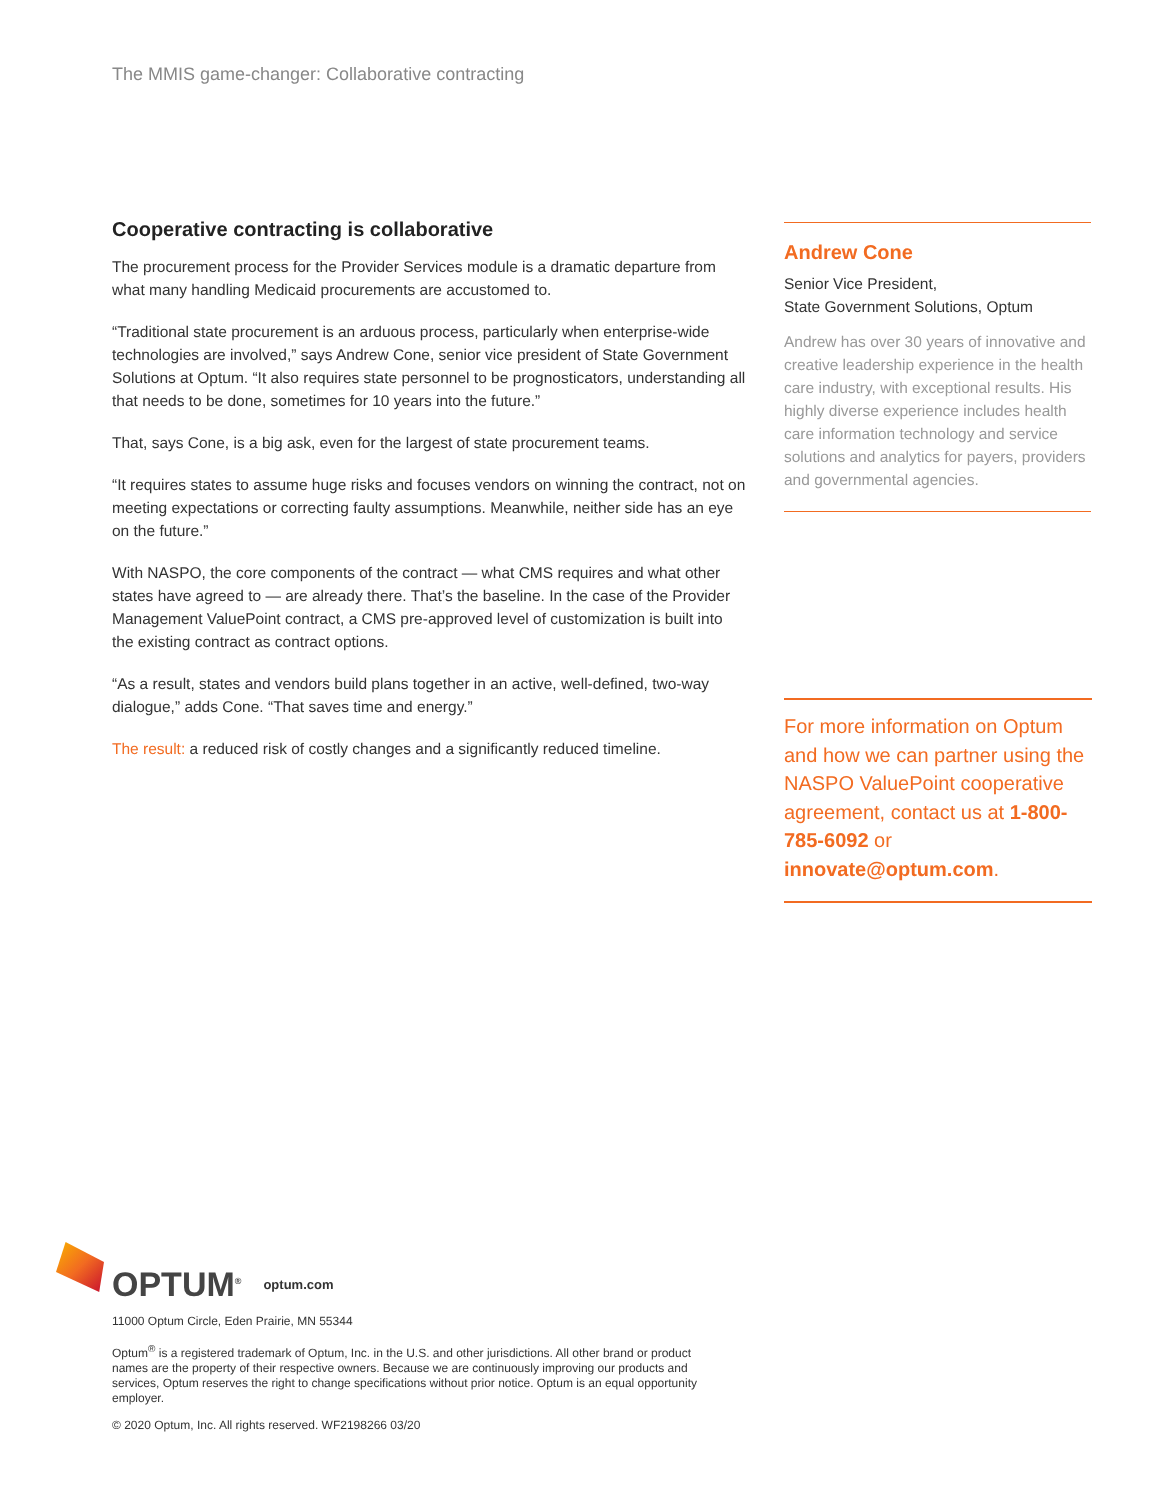The MMIS game-changer: Collaborative contracting
Cooperative contracting is collaborative
The procurement process for the Provider Services module is a dramatic departure from what many handling Medicaid procurements are accustomed to.
“Traditional state procurement is an arduous process, particularly when enterprise-wide technologies are involved,” says Andrew Cone, senior vice president of State Government Solutions at Optum. “It also requires state personnel to be prognosticators, understanding all that needs to be done, sometimes for 10 years into the future.”
That, says Cone, is a big ask, even for the largest of state procurement teams.
“It requires states to assume huge risks and focuses vendors on winning the contract, not on meeting expectations or correcting faulty assumptions. Meanwhile, neither side has an eye on the future.”
With NASPO, the core components of the contract — what CMS requires and what other states have agreed to — are already there. That’s the baseline. In the case of the Provider Management ValuePoint contract, a CMS pre-approved level of customization is built into the existing contract as contract options.
“As a result, states and vendors build plans together in an active, well-defined, two-way dialogue,” adds Cone. “That saves time and energy.”
The result: a reduced risk of costly changes and a significantly reduced timeline.
Andrew Cone
Senior Vice President,
State Government Solutions, Optum
Andrew has over 30 years of innovative and creative leadership experience in the health care industry, with exceptional results. His highly diverse experience includes health care information technology and service solutions and analytics for payers, providers and governmental agencies.
For more information on Optum and how we can partner using the NASPO ValuePoint cooperative agreement, contact us at 1-800-785-6092 or innovate@optum.com.
OPTUM<sup>®</sup> optum.com
11000 Optum Circle, Eden Prairie, MN 55344
Optum<sup>®</sup> is a registered trademark of Optum, Inc. in the U.S. and other jurisdictions. All other brand or product names are the property of their respective owners. Because we are continuously improving our products and services, Optum reserves the right to change specifications without prior notice. Optum is an equal opportunity employer.
© 2020 Optum, Inc. All rights reserved. WF2198266 03/20